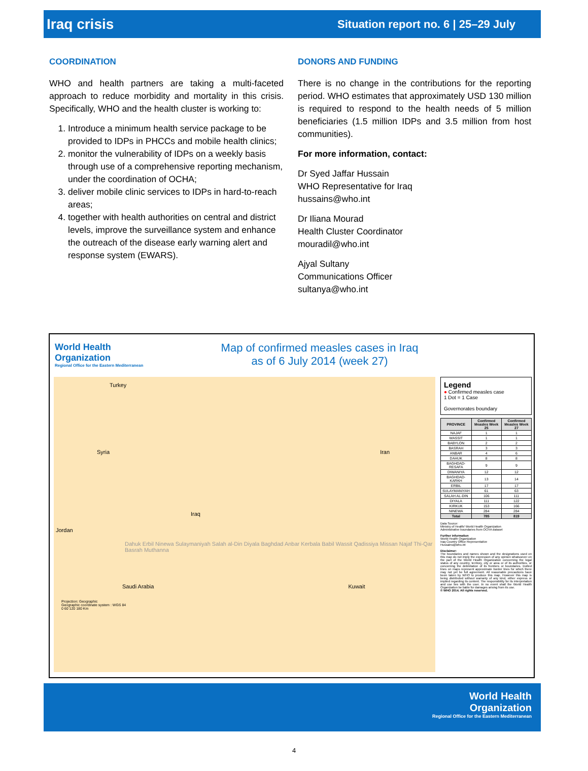Iraq crisis Situation report no. 6 | 25–29 July
COORDINATION
WHO and health partners are taking a multi-faceted approach to reduce morbidity and mortality in this crisis. Specifically, WHO and the health cluster is working to:
1. Introduce a minimum health service package to be provided to IDPs in PHCCs and mobile health clinics;
2. monitor the vulnerability of IDPs on a weekly basis through use of a comprehensive reporting mechanism, under the coordination of OCHA;
3. deliver mobile clinic services to IDPs in hard-to-reach areas;
4. together with health authorities on central and district levels, improve the surveillance system and enhance the outreach of the disease early warning alert and response system (EWARS).
DONORS AND FUNDING
There is no change in the contributions for the reporting period. WHO estimates that approximately USD 130 million is required to respond to the health needs of 5 million beneficiaries (1.5 million IDPs and 3.5 million from host communities).
For more information, contact:
Dr Syed Jaffar Hussain
WHO Representative for Iraq
hussains@who.int
Dr Iliana Mourad
Health Cluster Coordinator
mouradil@who.int
Ajyal Sultany
Communications Officer
sultanya@who.int
World Health
Organization
Regional Office for the Eastern Mediterranean
Map of confirmed measles cases in Iraq
as of 6 July 2014 (week 27)
Turkey
Syria Iran
Iraq
Jordan
Dahuk Erbil Ninewa Sulaymaniyah Salah al-Din Diyala Baghdad Anbar Kerbala Babil Wassit Qadissiya Missan Najaf Thi-Qar Basrah Muthanna
Saudi Arabia Kuwait
Projection: Geographic
Geographic coordinate system : WGS 84
0 60 120 180 Km
Legend
● Confirmed measles case
1 Dot = 1 Case
Governorates boundary
| PROVINCE | Confirmed Measles Week 25 | Confirmed Measles Week 27 |
| --- | --- | --- |
| NAJAF | 1 | 1 |
| WASSIT | 1 | 1 |
| BABYLON | 2 | 2 |
| BASRAH | 3 | 3 |
| ANBAR | 4 | 6 |
| DAHUK | 8 | 8 |
| BAGHDAD-RESAFA | 9 | 9 |
| DIWANIYA | 12 | 12 |
| BAGHDAD-KARKH | 13 | 14 |
| ERBIL | 17 | 17 |
| SULAYMANIYAH | 61 | 63 |
| SALAH AL-DIN | 106 | 111 |
| DIYALA | 111 | 122 |
| KIRKUK | 153 | 166 |
| NINEWA | 284 | 284 |
| Total | 785 | 819 |
Data Source:
Ministry of Health/ World Health Organization
Administrative boundaries from OCHA dataset
Further information
World Health Organization
Iraq Country Office Representative
Hussains@who.int
Disclaimer:
The boundaries and names shown and the designations used on this map do not imply the expression of any opinion whatsoever on the part of the World Health Organization concerning the legal status of any country, territory, city or area or of its authorities, or concerning the delimitation of its frontiers or boundaries. Dotted lines on maps represent approximate border lines for which there may not yet be full agreement. All reasonable precautions have been taken by WHO to produce this map. However this map is being distributed without warranty of any kind, either express or implied regarding its content. The responsibility for its interpretation and use lies with the user. In no event shall the World Health Organization be liable for damages arising from its use.
© WHO 2014. All rights reserved.
World Health
Organization
Regional Office for the Eastern Mediterranean
4